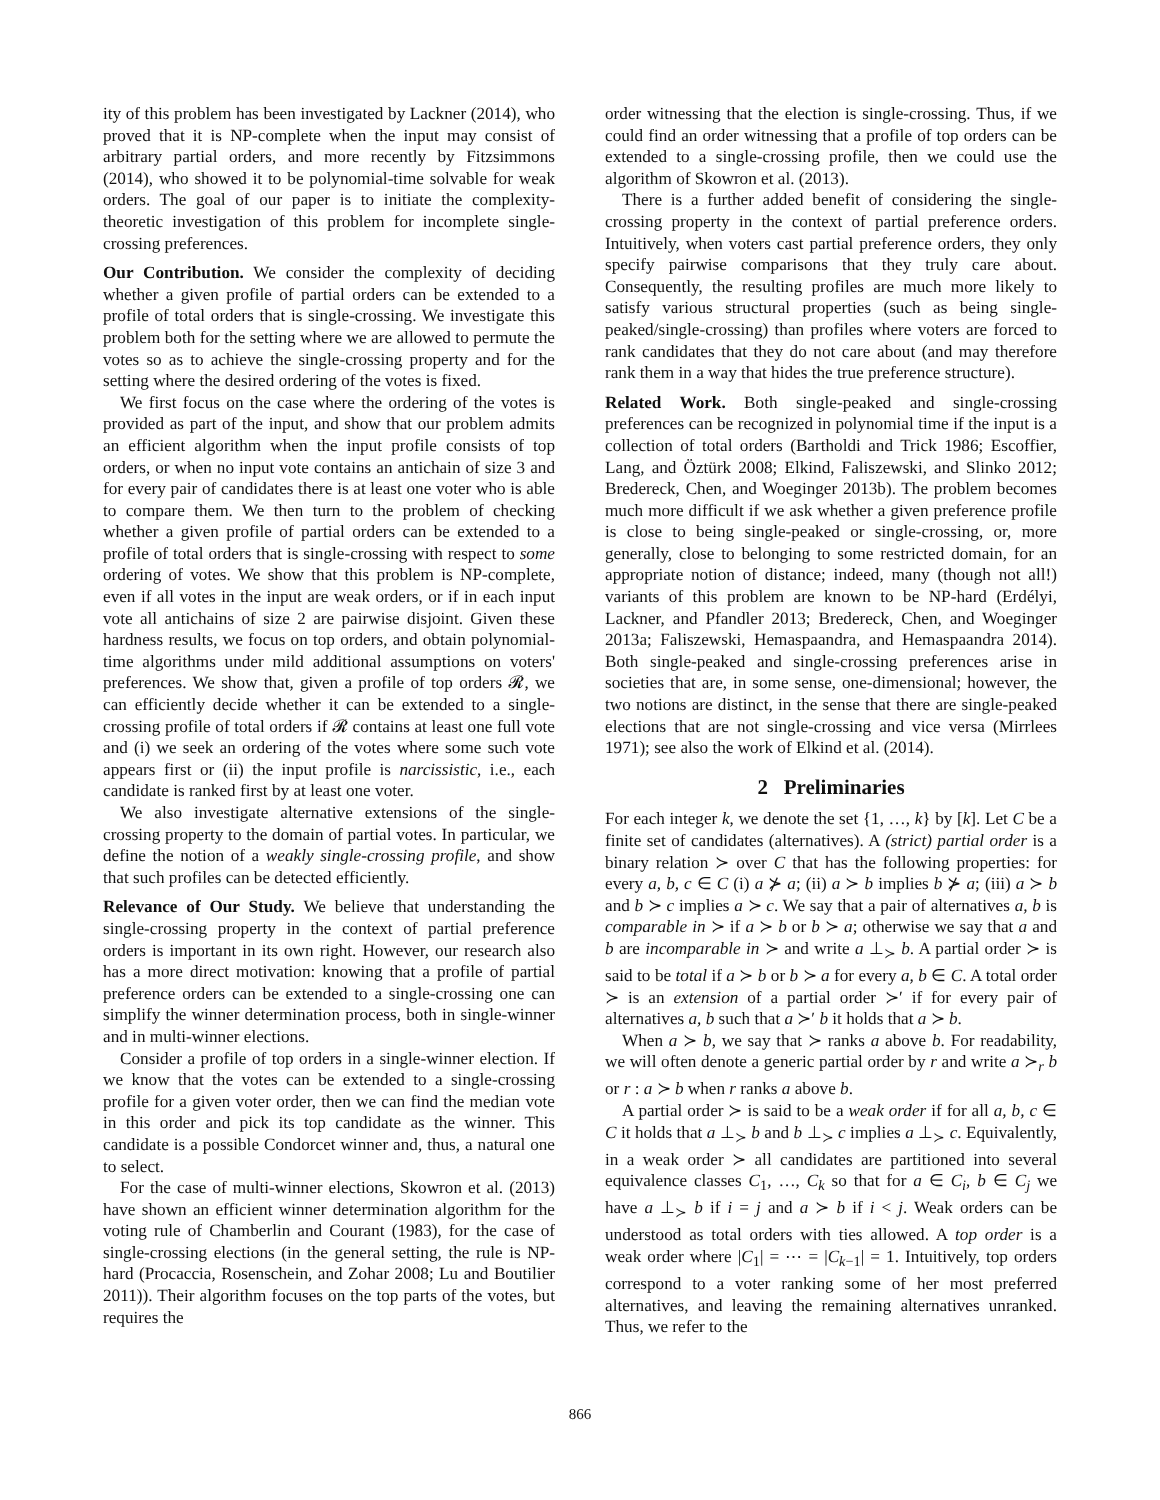ity of this problem has been investigated by Lackner (2014), who proved that it is NP-complete when the input may consist of arbitrary partial orders, and more recently by Fitzsimmons (2014), who showed it to be polynomial-time solvable for weak orders. The goal of our paper is to initiate the complexity-theoretic investigation of this problem for incomplete single-crossing preferences.
Our Contribution. We consider the complexity of deciding whether a given profile of partial orders can be extended to a profile of total orders that is single-crossing. We investigate this problem both for the setting where we are allowed to permute the votes so as to achieve the single-crossing property and for the setting where the desired ordering of the votes is fixed.
We first focus on the case where the ordering of the votes is provided as part of the input, and show that our problem admits an efficient algorithm when the input profile consists of top orders, or when no input vote contains an antichain of size 3 and for every pair of candidates there is at least one voter who is able to compare them. We then turn to the problem of checking whether a given profile of partial orders can be extended to a profile of total orders that is single-crossing with respect to some ordering of votes. We show that this problem is NP-complete, even if all votes in the input are weak orders, or if in each input vote all antichains of size 2 are pairwise disjoint. Given these hardness results, we focus on top orders, and obtain polynomial-time algorithms under mild additional assumptions on voters' preferences. We show that, given a profile of top orders 𝓡, we can efficiently decide whether it can be extended to a single-crossing profile of total orders if 𝓡 contains at least one full vote and (i) we seek an ordering of the votes where some such vote appears first or (ii) the input profile is narcissistic, i.e., each candidate is ranked first by at least one voter.
We also investigate alternative extensions of the single-crossing property to the domain of partial votes. In particular, we define the notion of a weakly single-crossing profile, and show that such profiles can be detected efficiently.
Relevance of Our Study. We believe that understanding the single-crossing property in the context of partial preference orders is important in its own right. However, our research also has a more direct motivation: knowing that a profile of partial preference orders can be extended to a single-crossing one can simplify the winner determination process, both in single-winner and in multi-winner elections.
Consider a profile of top orders in a single-winner election. If we know that the votes can be extended to a single-crossing profile for a given voter order, then we can find the median vote in this order and pick its top candidate as the winner. This candidate is a possible Condorcet winner and, thus, a natural one to select.
For the case of multi-winner elections, Skowron et al. (2013) have shown an efficient winner determination algorithm for the voting rule of Chamberlin and Courant (1983), for the case of single-crossing elections (in the general setting, the rule is NP-hard (Procaccia, Rosenschein, and Zohar 2008; Lu and Boutilier 2011)). Their algorithm focuses on the top parts of the votes, but requires the
order witnessing that the election is single-crossing. Thus, if we could find an order witnessing that a profile of top orders can be extended to a single-crossing profile, then we could use the algorithm of Skowron et al. (2013).
There is a further added benefit of considering the single-crossing property in the context of partial preference orders. Intuitively, when voters cast partial preference orders, they only specify pairwise comparisons that they truly care about. Consequently, the resulting profiles are much more likely to satisfy various structural properties (such as being single-peaked/single-crossing) than profiles where voters are forced to rank candidates that they do not care about (and may therefore rank them in a way that hides the true preference structure).
Related Work. Both single-peaked and single-crossing preferences can be recognized in polynomial time if the input is a collection of total orders (Bartholdi and Trick 1986; Escoffier, Lang, and Öztürk 2008; Elkind, Faliszewski, and Slinko 2012; Bredereck, Chen, and Woeginger 2013b). The problem becomes much more difficult if we ask whether a given preference profile is close to being single-peaked or single-crossing, or, more generally, close to belonging to some restricted domain, for an appropriate notion of distance; indeed, many (though not all!) variants of this problem are known to be NP-hard (Erdélyi, Lackner, and Pfandler 2013; Bredereck, Chen, and Woeginger 2013a; Faliszewski, Hemaspaandra, and Hemaspaandra 2014). Both single-peaked and single-crossing preferences arise in societies that are, in some sense, one-dimensional; however, the two notions are distinct, in the sense that there are single-peaked elections that are not single-crossing and vice versa (Mirrlees 1971); see also the work of Elkind et al. (2014).
2 Preliminaries
For each integer k, we denote the set {1, …, k} by [k]. Let C be a finite set of candidates (alternatives). A (strict) partial order is a binary relation ≻ over C that has the following properties: for every a, b, c ∈ C (i) a ⊁ a; (ii) a ≻ b implies b ⊁ a; (iii) a ≻ b and b ≻ c implies a ≻ c. We say that a pair of alternatives a, b is comparable in ≻ if a ≻ b or b ≻ a; otherwise we say that a and b are incomparable in ≻ and write a ⊥<sub>≻</sub> b. A partial order ≻ is said to be total if a ≻ b or b ≻ a for every a, b ∈ C. A total order ≻ is an extension of a partial order ≻′ if for every pair of alternatives a, b such that a ≻′ b it holds that a ≻ b.
When a ≻ b, we say that ≻ ranks a above b. For readability, we will often denote a generic partial order by r and write a ≻<sub>r</sub> b or r : a ≻ b when r ranks a above b.
A partial order ≻ is said to be a weak order if for all a, b, c ∈ C it holds that a ⊥<sub>≻</sub> b and b ⊥<sub>≻</sub> c implies a ⊥<sub>≻</sub> c. Equivalently, in a weak order ≻ all candidates are partitioned into several equivalence classes C<sub>1</sub>, …, C<sub>k</sub> so that for a ∈ C<sub>i</sub>, b ∈ C<sub>j</sub> we have a ⊥<sub>≻</sub> b if i = j and a ≻ b if i < j. Weak orders can be understood as total orders with ties allowed. A top order is a weak order where |C<sub>1</sub>| = ⋯ = |C<sub>k−1</sub>| = 1. Intuitively, top orders correspond to a voter ranking some of her most preferred alternatives, and leaving the remaining alternatives unranked. Thus, we refer to the
866